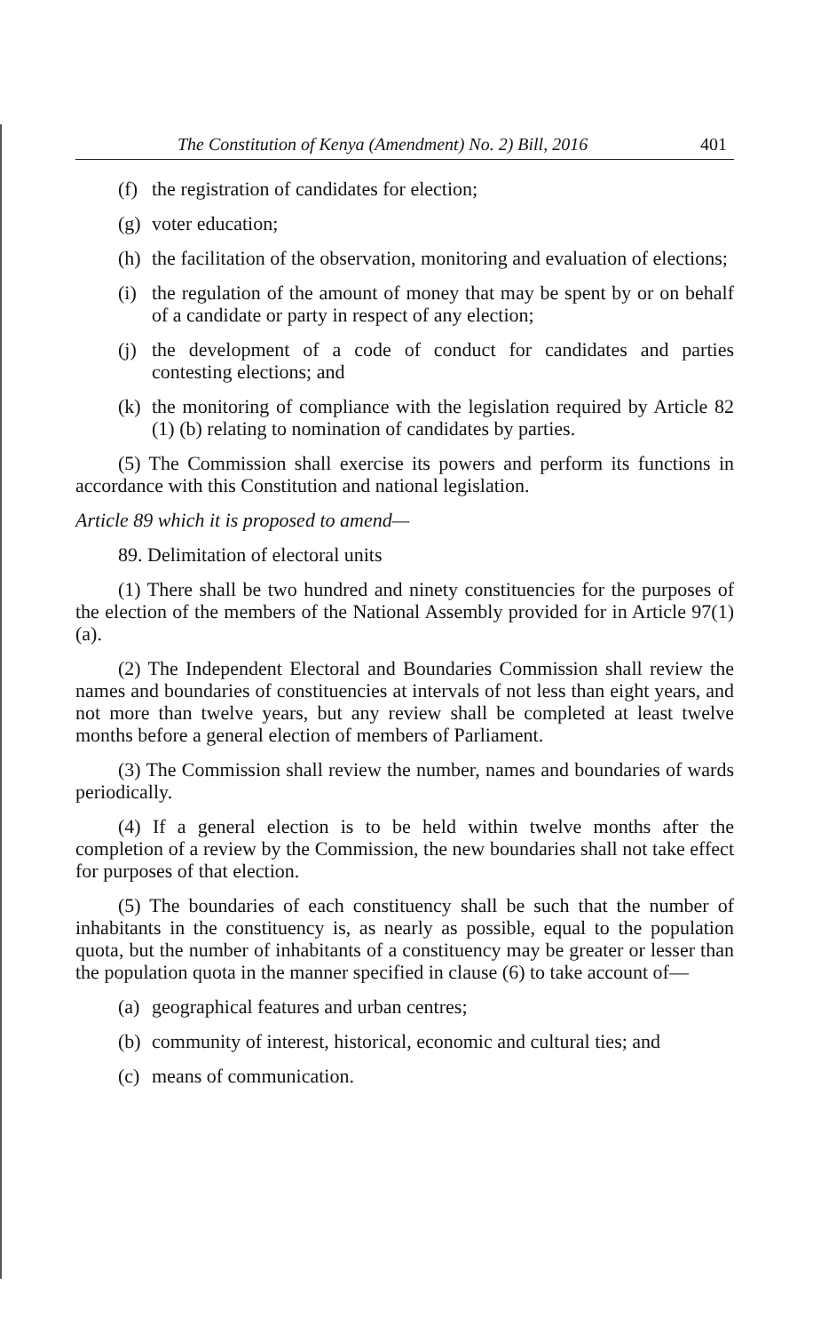The Constitution of Kenya (Amendment) No. 2) Bill, 2016 401
(f) the registration of candidates for election;
(g) voter education;
(h) the facilitation of the observation, monitoring and evaluation of elections;
(i) the regulation of the amount of money that may be spent by or on behalf of a candidate or party in respect of any election;
(j) the development of a code of conduct for candidates and parties contesting elections; and
(k) the monitoring of compliance with the legislation required by Article 82 (1) (b) relating to nomination of candidates by parties.
(5) The Commission shall exercise its powers and perform its functions in accordance with this Constitution and national legislation.
Article 89 which it is proposed to amend—
89. Delimitation of electoral units
(1) There shall be two hundred and ninety constituencies for the purposes of the election of the members of the National Assembly provided for in Article 97(1)(a).
(2) The Independent Electoral and Boundaries Commission shall review the names and boundaries of constituencies at intervals of not less than eight years, and not more than twelve years, but any review shall be completed at least twelve months before a general election of members of Parliament.
(3) The Commission shall review the number, names and boundaries of wards periodically.
(4) If a general election is to be held within twelve months after the completion of a review by the Commission, the new boundaries shall not take effect for purposes of that election.
(5) The boundaries of each constituency shall be such that the number of inhabitants in the constituency is, as nearly as possible, equal to the population quota, but the number of inhabitants of a constituency may be greater or lesser than the population quota in the manner specified in clause (6) to take account of—
(a) geographical features and urban centres;
(b) community of interest, historical, economic and cultural ties; and
(c) means of communication.